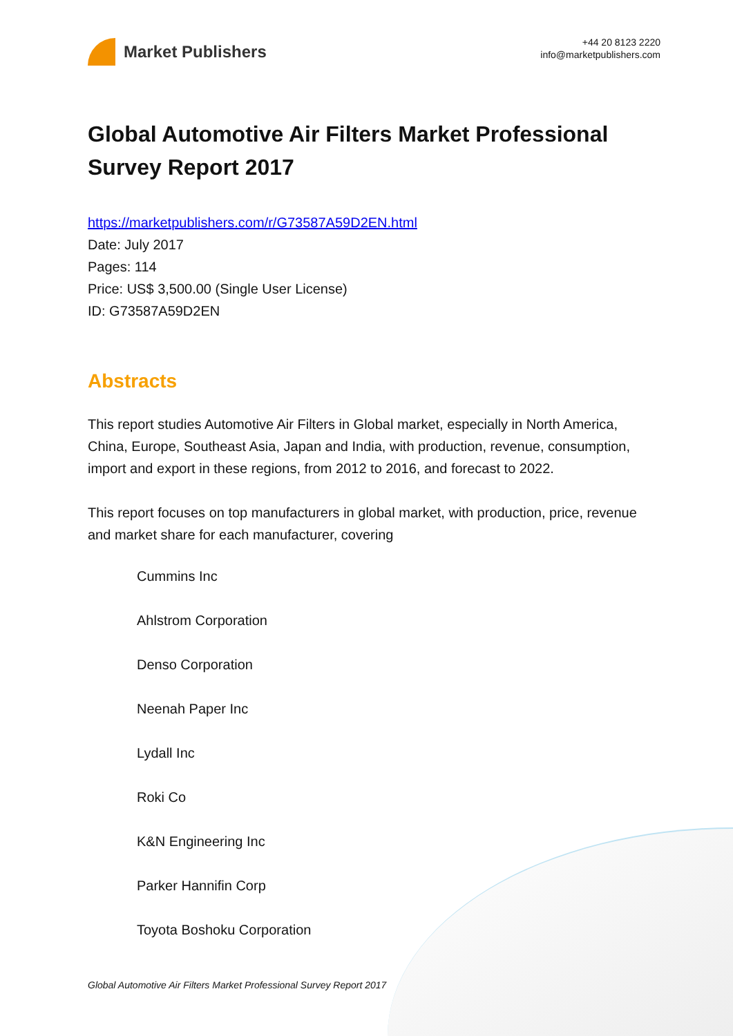Market Publishers
+44 20 8123 2220
info@marketpublishers.com
Global Automotive Air Filters Market Professional Survey Report 2017
https://marketpublishers.com/r/G73587A59D2EN.html
Date: July 2017
Pages: 114
Price: US$ 3,500.00 (Single User License)
ID: G73587A59D2EN
Abstracts
This report studies Automotive Air Filters in Global market, especially in North America, China, Europe, Southeast Asia, Japan and India, with production, revenue, consumption, import and export in these regions, from 2012 to 2016, and forecast to 2022.
This report focuses on top manufacturers in global market, with production, price, revenue and market share for each manufacturer, covering
Cummins Inc
Ahlstrom Corporation
Denso Corporation
Neenah Paper Inc
Lydall Inc
Roki Co
K&N Engineering Inc
Parker Hannifin Corp
Toyota Boshoku Corporation
Global Automotive Air Filters Market Professional Survey Report 2017